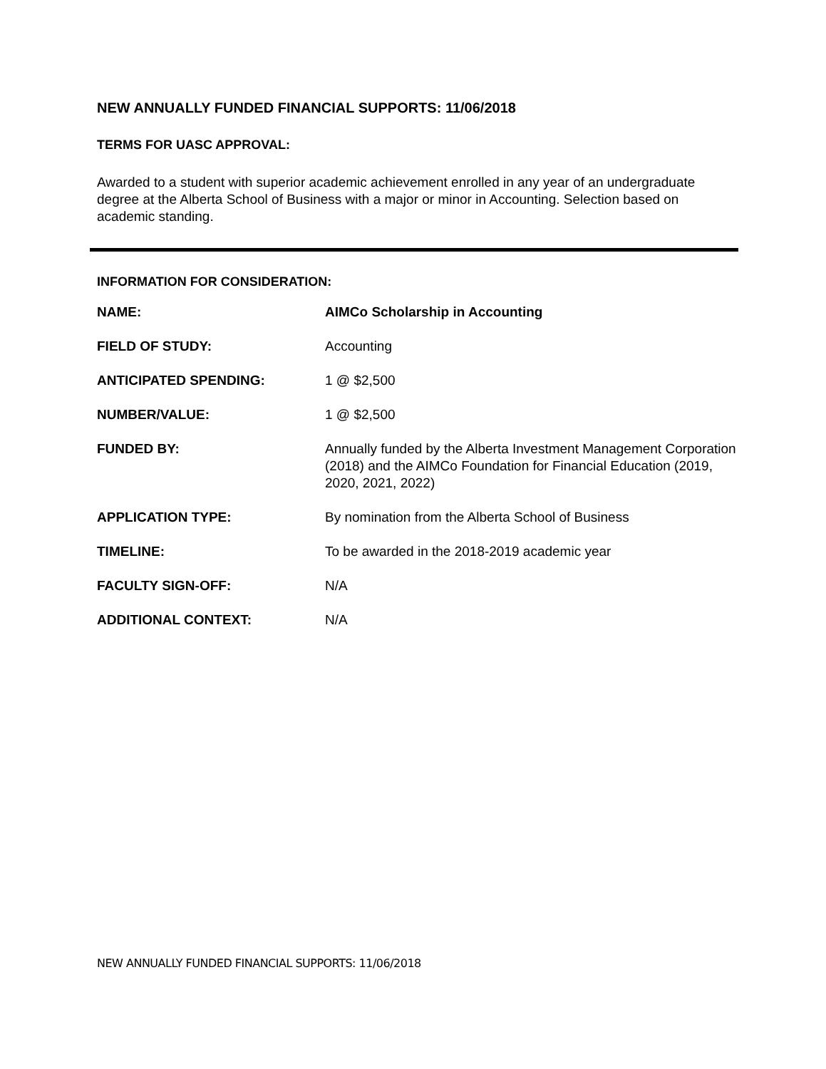NEW ANNUALLY FUNDED FINANCIAL SUPPORTS: 11/06/2018
TERMS FOR UASC APPROVAL:
Awarded to a student with superior academic achievement enrolled in any year of an undergraduate degree at the Alberta School of Business with a major or minor in Accounting. Selection based on academic standing.
INFORMATION FOR CONSIDERATION:
| NAME: | AIMCo Scholarship in Accounting |
| FIELD OF STUDY: | Accounting |
| ANTICIPATED SPENDING: | 1 @ $2,500 |
| NUMBER/VALUE: | 1 @ $2,500 |
| FUNDED BY: | Annually funded by the Alberta Investment Management Corporation (2018) and the AIMCo Foundation for Financial Education (2019, 2020, 2021, 2022) |
| APPLICATION TYPE: | By nomination from the Alberta School of Business |
| TIMELINE: | To be awarded in the 2018-2019 academic year |
| FACULTY SIGN-OFF: | N/A |
| ADDITIONAL CONTEXT: | N/A |
NEW ANNUALLY FUNDED FINANCIAL SUPPORTS: 11/06/2018